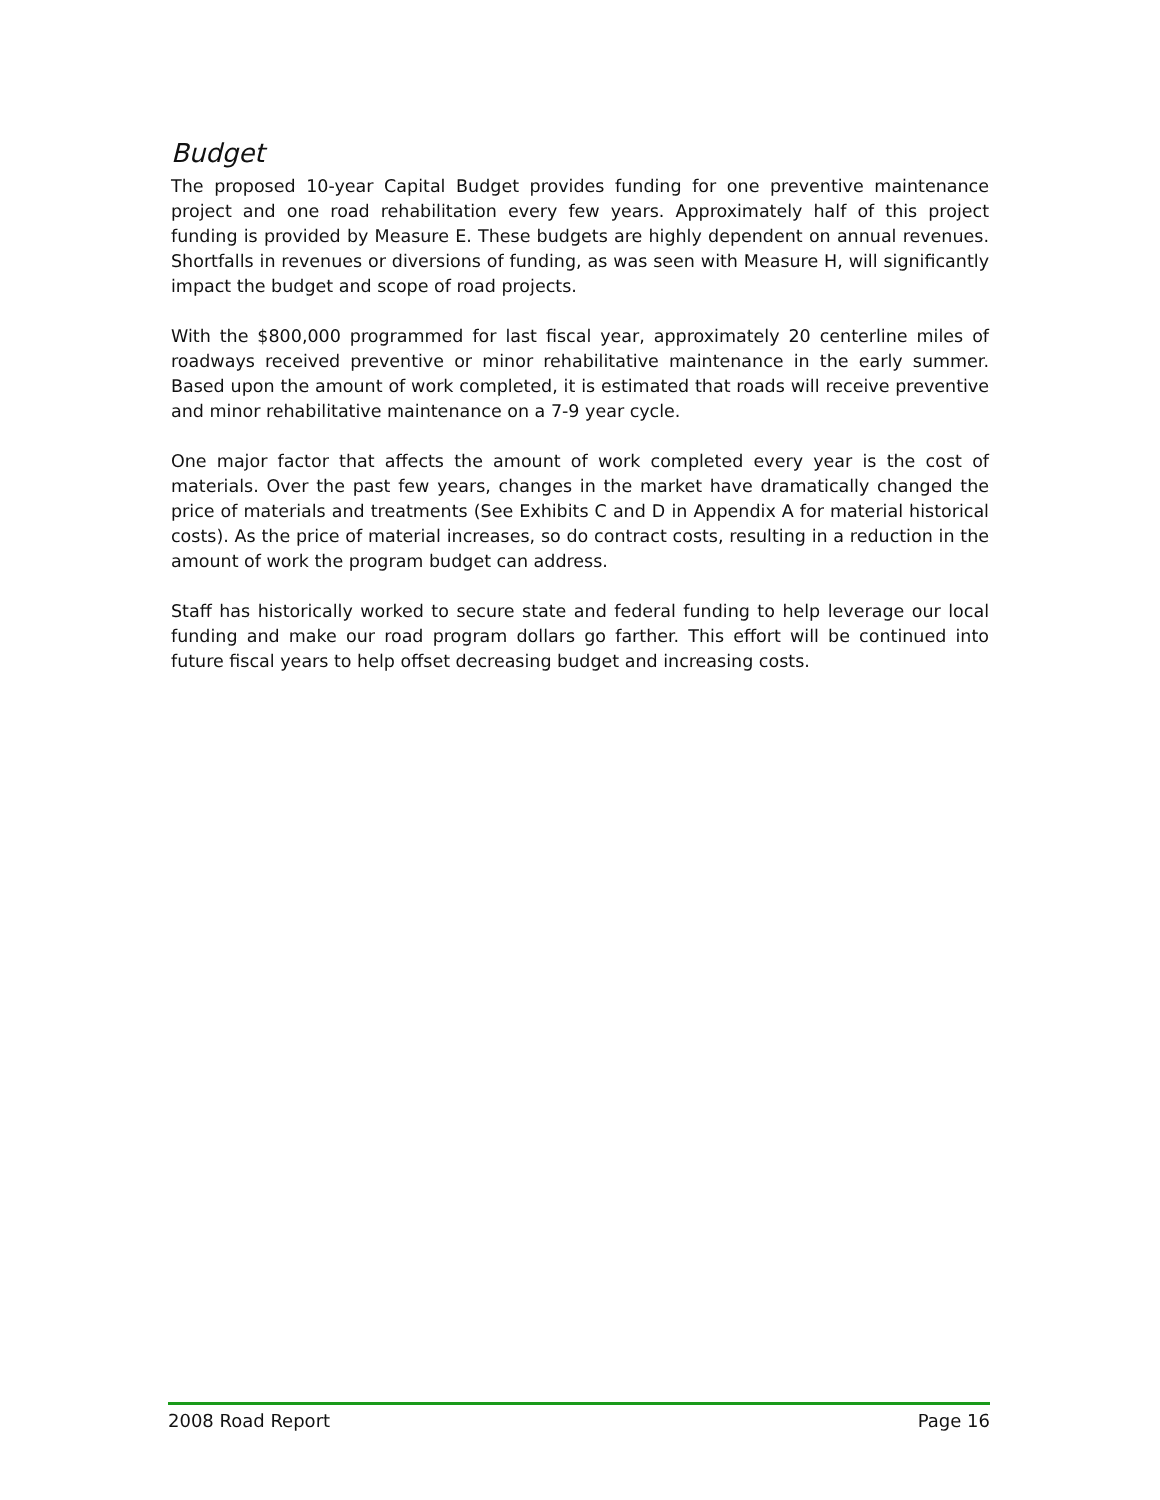Budget
The proposed 10-year Capital Budget provides funding for one preventive maintenance project and one road rehabilitation every few years. Approximately half of this project funding is provided by Measure E. These budgets are highly dependent on annual revenues. Shortfalls in revenues or diversions of funding, as was seen with Measure H, will significantly impact the budget and scope of road projects.
With the $800,000 programmed for last fiscal year, approximately 20 centerline miles of roadways received preventive or minor rehabilitative maintenance in the early summer. Based upon the amount of work completed, it is estimated that roads will receive preventive and minor rehabilitative maintenance on a 7-9 year cycle.
One major factor that affects the amount of work completed every year is the cost of materials. Over the past few years, changes in the market have dramatically changed the price of materials and treatments (See Exhibits C and D in Appendix A for material historical costs). As the price of material increases, so do contract costs, resulting in a reduction in the amount of work the program budget can address.
Staff has historically worked to secure state and federal funding to help leverage our local funding and make our road program dollars go farther. This effort will be continued into future fiscal years to help offset decreasing budget and increasing costs.
2008 Road Report Page 16